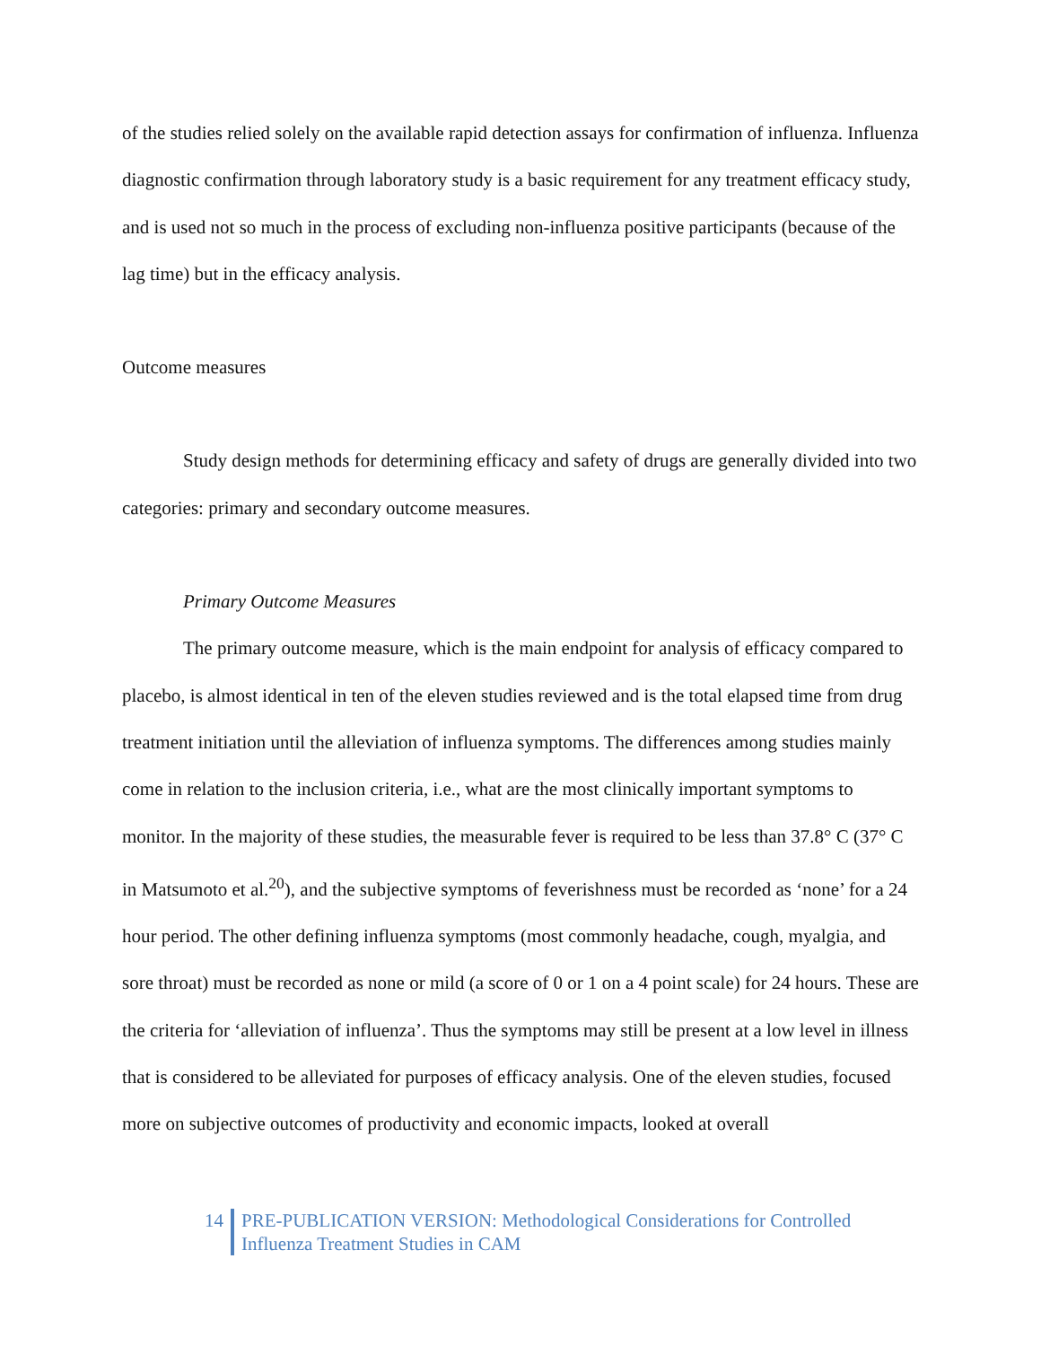of the studies relied solely on the available rapid detection assays for confirmation of influenza. Influenza diagnostic confirmation through laboratory study is a basic requirement for any treatment efficacy study, and is used not so much in the process of excluding non-influenza positive participants (because of the lag time) but in the efficacy analysis.
Outcome measures
Study design methods for determining efficacy and safety of drugs are generally divided into two categories: primary and secondary outcome measures.
Primary Outcome Measures
The primary outcome measure, which is the main endpoint for analysis of efficacy compared to placebo, is almost identical in ten of the eleven studies reviewed and is the total elapsed time from drug treatment initiation until the alleviation of influenza symptoms. The differences among studies mainly come in relation to the inclusion criteria, i.e., what are the most clinically important symptoms to monitor. In the majority of these studies, the measurable fever is required to be less than 37.8° C (37° C in Matsumoto et al.<sup>20</sup>), and the subjective symptoms of feverishness must be recorded as ‘none’ for a 24 hour period. The other defining influenza symptoms (most commonly headache, cough, myalgia, and sore throat) must be recorded as none or mild (a score of 0 or 1 on a 4 point scale) for 24 hours. These are the criteria for ‘alleviation of influenza’. Thus the symptoms may still be present at a low level in illness that is considered to be alleviated for purposes of efficacy analysis. One of the eleven studies, focused more on subjective outcomes of productivity and economic impacts, looked at overall
14 PRE-PUBLICATION VERSION: Methodological Considerations for Controlled
Influenza Treatment Studies in CAM